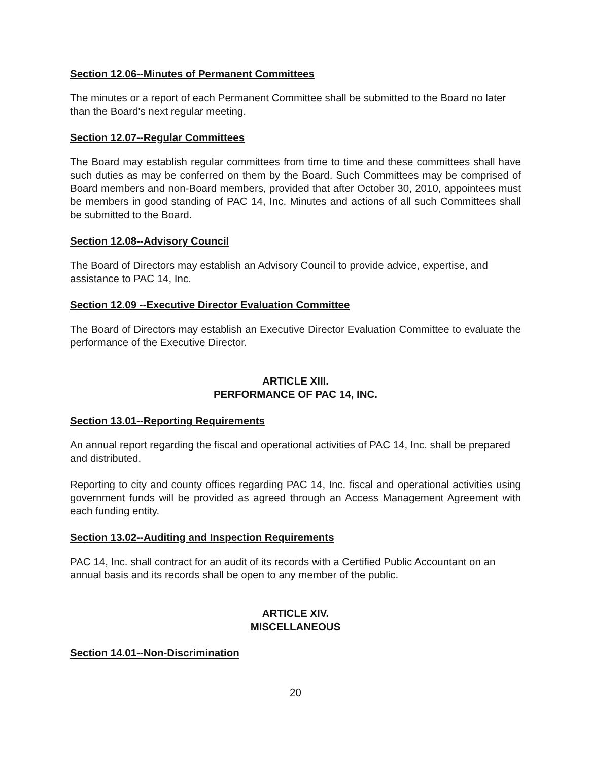Section 12.06--Minutes of Permanent Committees
The minutes or a report of each Permanent Committee shall be submitted to the Board no later than the Board's next regular meeting.
Section 12.07--Regular Committees
The Board may establish regular committees from time to time and these committees shall have such duties as may be conferred on them by the Board. Such Committees may be comprised of Board members and non-Board members, provided that after October 30, 2010, appointees must be members in good standing of PAC 14, Inc. Minutes and actions of all such Committees shall be submitted to the Board.
Section 12.08--Advisory Council
The Board of Directors may establish an Advisory Council to provide advice, expertise, and assistance to PAC 14, Inc.
Section 12.09 --Executive Director Evaluation Committee
The Board of Directors may establish an Executive Director Evaluation Committee to evaluate the performance of the Executive Director.
ARTICLE XIII.
PERFORMANCE OF PAC 14, INC.
Section 13.01--Reporting Requirements
An annual report regarding the fiscal and operational activities of PAC 14, Inc. shall be prepared and distributed.
Reporting to city and county offices regarding PAC 14, Inc. fiscal and operational activities using government funds will be provided as agreed through an Access Management Agreement with each funding entity.
Section 13.02--Auditing and Inspection Requirements
PAC 14, Inc. shall contract for an audit of its records with a Certified Public Accountant on an annual basis and its records shall be open to any member of the public.
ARTICLE XIV.
MISCELLANEOUS
Section 14.01--Non-Discrimination
20